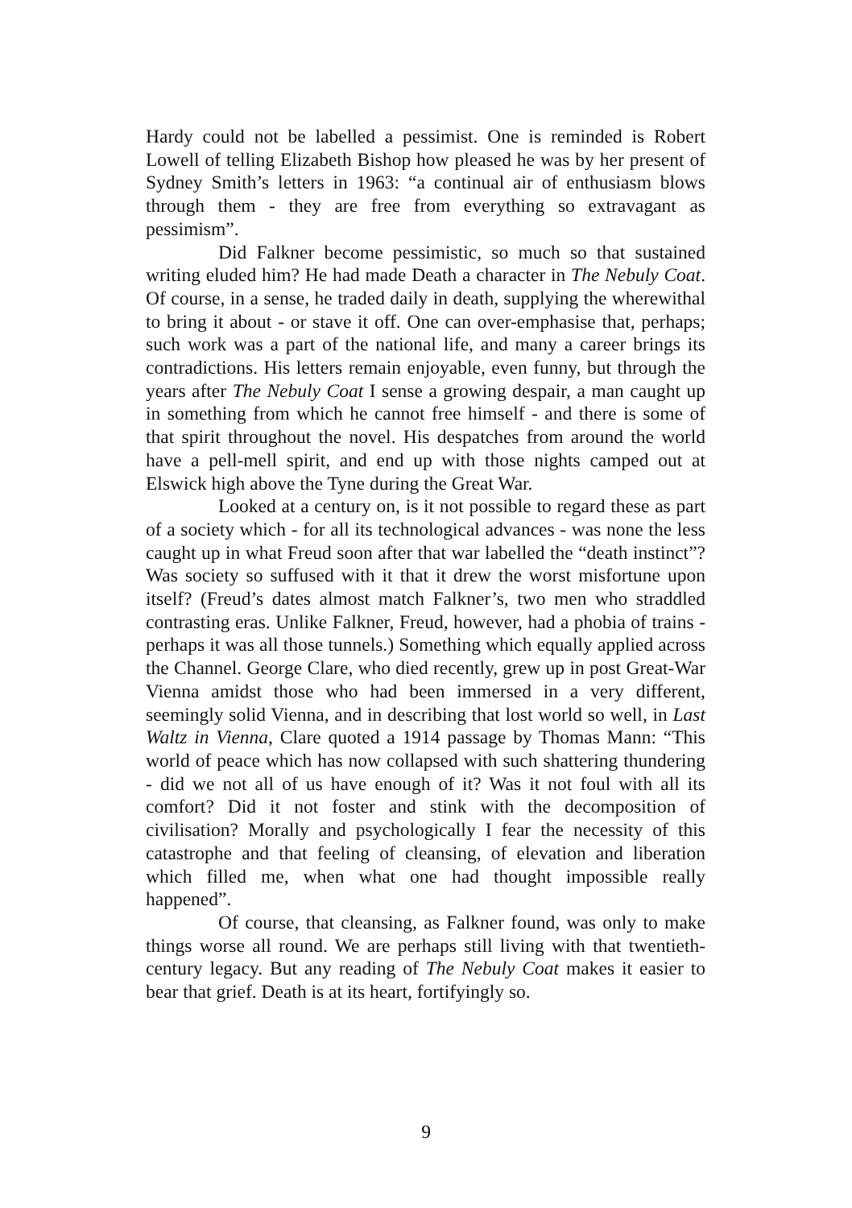Hardy could not be labelled a pessimist. One is reminded is Robert Lowell of telling Elizabeth Bishop how pleased he was by her present of Sydney Smith’s letters in 1963: “a continual air of enthusiasm blows through them - they are free from everything so extravagant as pessimism”.
Did Falkner become pessimistic, so much so that sustained writing eluded him? He had made Death a character in The Nebuly Coat. Of course, in a sense, he traded daily in death, supplying the wherewithal to bring it about - or stave it off. One can over-emphasise that, perhaps; such work was a part of the national life, and many a career brings its contradictions. His letters remain enjoyable, even funny, but through the years after The Nebuly Coat I sense a growing despair, a man caught up in something from which he cannot free himself - and there is some of that spirit throughout the novel. His despatches from around the world have a pell-mell spirit, and end up with those nights camped out at Elswick high above the Tyne during the Great War.
Looked at a century on, is it not possible to regard these as part of a society which - for all its technological advances - was none the less caught up in what Freud soon after that war labelled the “death instinct”? Was society so suffused with it that it drew the worst misfortune upon itself? (Freud’s dates almost match Falkner’s, two men who straddled contrasting eras. Unlike Falkner, Freud, however, had a phobia of trains - perhaps it was all those tunnels.) Something which equally applied across the Channel. George Clare, who died recently, grew up in post Great-War Vienna amidst those who had been immersed in a very different, seemingly solid Vienna, and in describing that lost world so well, in Last Waltz in Vienna, Clare quoted a 1914 passage by Thomas Mann: “This world of peace which has now collapsed with such shattering thundering - did we not all of us have enough of it? Was it not foul with all its comfort? Did it not foster and stink with the decomposition of civilisation? Morally and psychologically I fear the necessity of this catastrophe and that feeling of cleansing, of elevation and liberation which filled me, when what one had thought impossible really happened”.
Of course, that cleansing, as Falkner found, was only to make things worse all round. We are perhaps still living with that twentieth-century legacy. But any reading of The Nebuly Coat makes it easier to bear that grief. Death is at its heart, fortifyingly so.
9